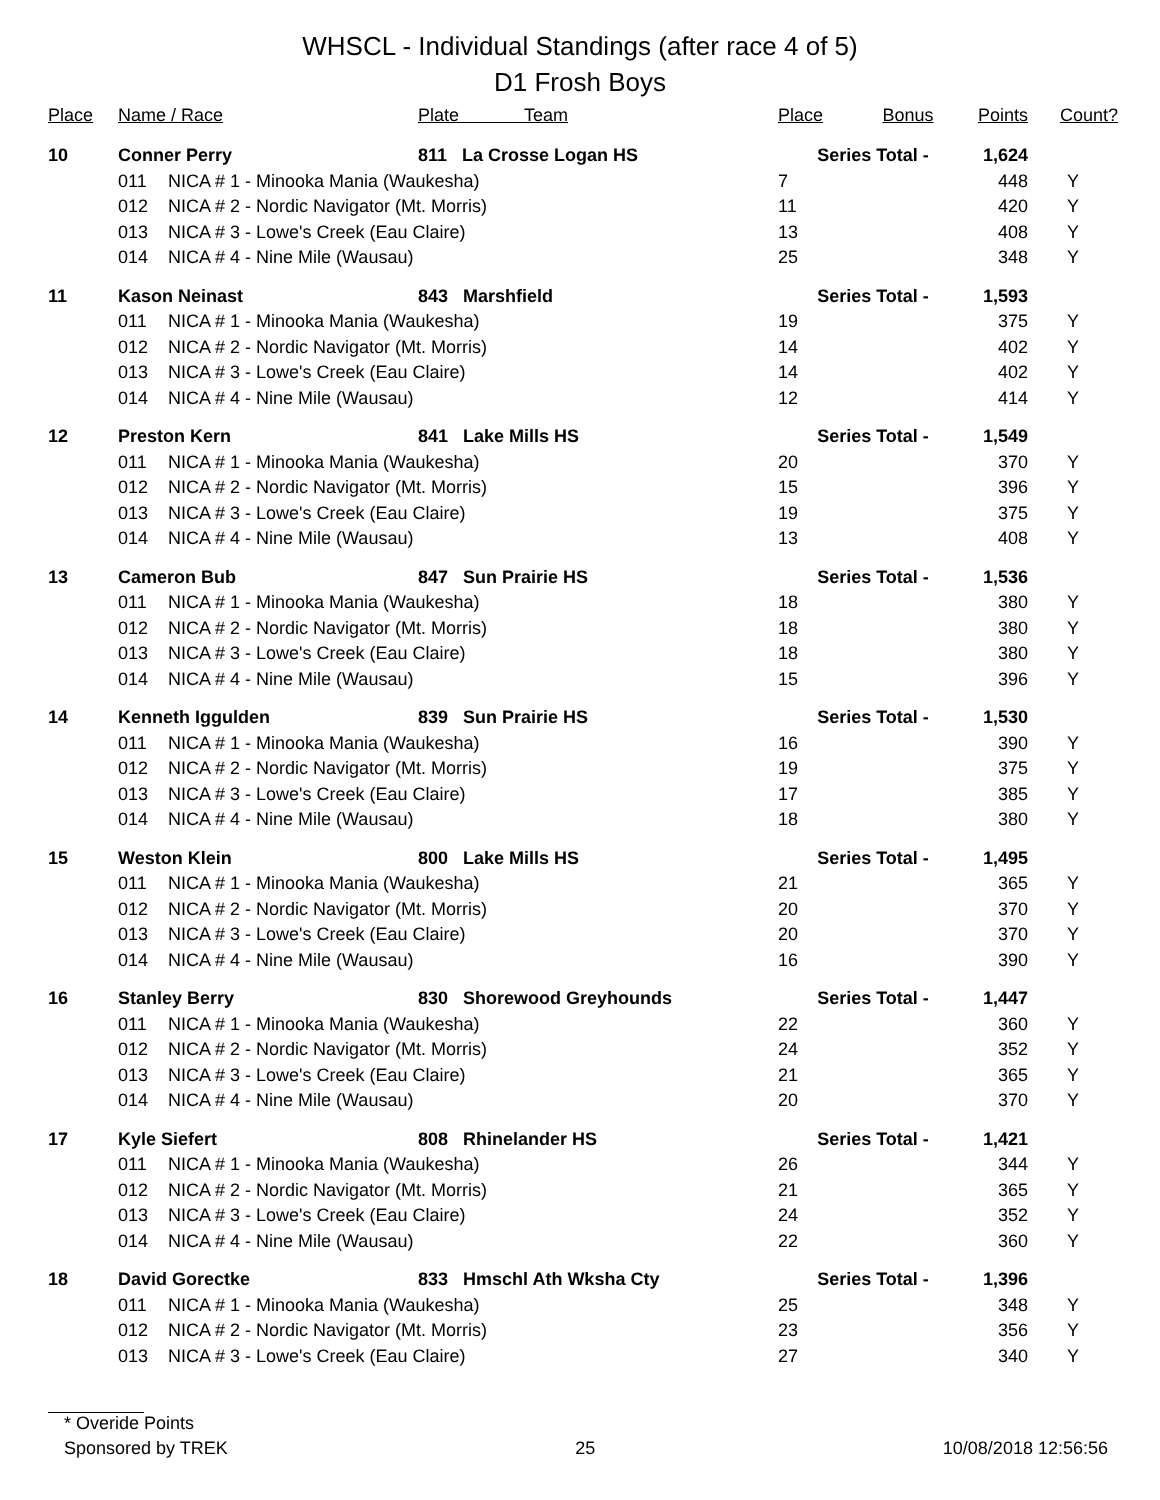WHSCL - Individual Standings (after race 4 of 5)
D1 Frosh Boys
| Place | Name / Race | | Plate Team | Place | Bonus | Points | Count? |
| --- | --- | --- | --- | --- | --- | --- | --- |
| 10 | Conner Perry | | 811 La Crosse Logan HS | Series Total - | | 1,624 | |
| | 011 | NICA # 1 - Minooka Mania (Waukesha) | | 7 | | 448 | Y |
| | 012 | NICA # 2 - Nordic Navigator (Mt. Morris) | | 11 | | 420 | Y |
| | 013 | NICA # 3 - Lowe's Creek (Eau Claire) | | 13 | | 408 | Y |
| | 014 | NICA # 4 - Nine Mile (Wausau) | | 25 | | 348 | Y |
| 11 | Kason Neinast | | 843 Marshfield | Series Total - | | 1,593 | |
| | 011 | NICA # 1 - Minooka Mania (Waukesha) | | 19 | | 375 | Y |
| | 012 | NICA # 2 - Nordic Navigator (Mt. Morris) | | 14 | | 402 | Y |
| | 013 | NICA # 3 - Lowe's Creek (Eau Claire) | | 14 | | 402 | Y |
| | 014 | NICA # 4 - Nine Mile (Wausau) | | 12 | | 414 | Y |
| 12 | Preston Kern | | 841 Lake Mills HS | Series Total - | | 1,549 | |
| | 011 | NICA # 1 - Minooka Mania (Waukesha) | | 20 | | 370 | Y |
| | 012 | NICA # 2 - Nordic Navigator (Mt. Morris) | | 15 | | 396 | Y |
| | 013 | NICA # 3 - Lowe's Creek (Eau Claire) | | 19 | | 375 | Y |
| | 014 | NICA # 4 - Nine Mile (Wausau) | | 13 | | 408 | Y |
| 13 | Cameron Bub | | 847 Sun Prairie HS | Series Total - | | 1,536 | |
| | 011 | NICA # 1 - Minooka Mania (Waukesha) | | 18 | | 380 | Y |
| | 012 | NICA # 2 - Nordic Navigator (Mt. Morris) | | 18 | | 380 | Y |
| | 013 | NICA # 3 - Lowe's Creek (Eau Claire) | | 18 | | 380 | Y |
| | 014 | NICA # 4 - Nine Mile (Wausau) | | 15 | | 396 | Y |
| 14 | Kenneth Iggulden | | 839 Sun Prairie HS | Series Total - | | 1,530 | |
| | 011 | NICA # 1 - Minooka Mania (Waukesha) | | 16 | | 390 | Y |
| | 012 | NICA # 2 - Nordic Navigator (Mt. Morris) | | 19 | | 375 | Y |
| | 013 | NICA # 3 - Lowe's Creek (Eau Claire) | | 17 | | 385 | Y |
| | 014 | NICA # 4 - Nine Mile (Wausau) | | 18 | | 380 | Y |
| 15 | Weston Klein | | 800 Lake Mills HS | Series Total - | | 1,495 | |
| | 011 | NICA # 1 - Minooka Mania (Waukesha) | | 21 | | 365 | Y |
| | 012 | NICA # 2 - Nordic Navigator (Mt. Morris) | | 20 | | 370 | Y |
| | 013 | NICA # 3 - Lowe's Creek (Eau Claire) | | 20 | | 370 | Y |
| | 014 | NICA # 4 - Nine Mile (Wausau) | | 16 | | 390 | Y |
| 16 | Stanley Berry | | 830 Shorewood Greyhounds | Series Total - | | 1,447 | |
| | 011 | NICA # 1 - Minooka Mania (Waukesha) | | 22 | | 360 | Y |
| | 012 | NICA # 2 - Nordic Navigator (Mt. Morris) | | 24 | | 352 | Y |
| | 013 | NICA # 3 - Lowe's Creek (Eau Claire) | | 21 | | 365 | Y |
| | 014 | NICA # 4 - Nine Mile (Wausau) | | 20 | | 370 | Y |
| 17 | Kyle Siefert | | 808 Rhinelander HS | Series Total - | | 1,421 | |
| | 011 | NICA # 1 - Minooka Mania (Waukesha) | | 26 | | 344 | Y |
| | 012 | NICA # 2 - Nordic Navigator (Mt. Morris) | | 21 | | 365 | Y |
| | 013 | NICA # 3 - Lowe's Creek (Eau Claire) | | 24 | | 352 | Y |
| | 014 | NICA # 4 - Nine Mile (Wausau) | | 22 | | 360 | Y |
| 18 | David Gorectke | | 833 Hmschl Ath Wksha Cty | Series Total - | | 1,396 | |
| | 011 | NICA # 1 - Minooka Mania (Waukesha) | | 25 | | 348 | Y |
| | 012 | NICA # 2 - Nordic Navigator (Mt. Morris) | | 23 | | 356 | Y |
| | 013 | NICA # 3 - Lowe's Creek (Eau Claire) | | 27 | | 340 | Y |
* Overide Points
Sponsored by TREK 25 10/08/2018 12:56:56